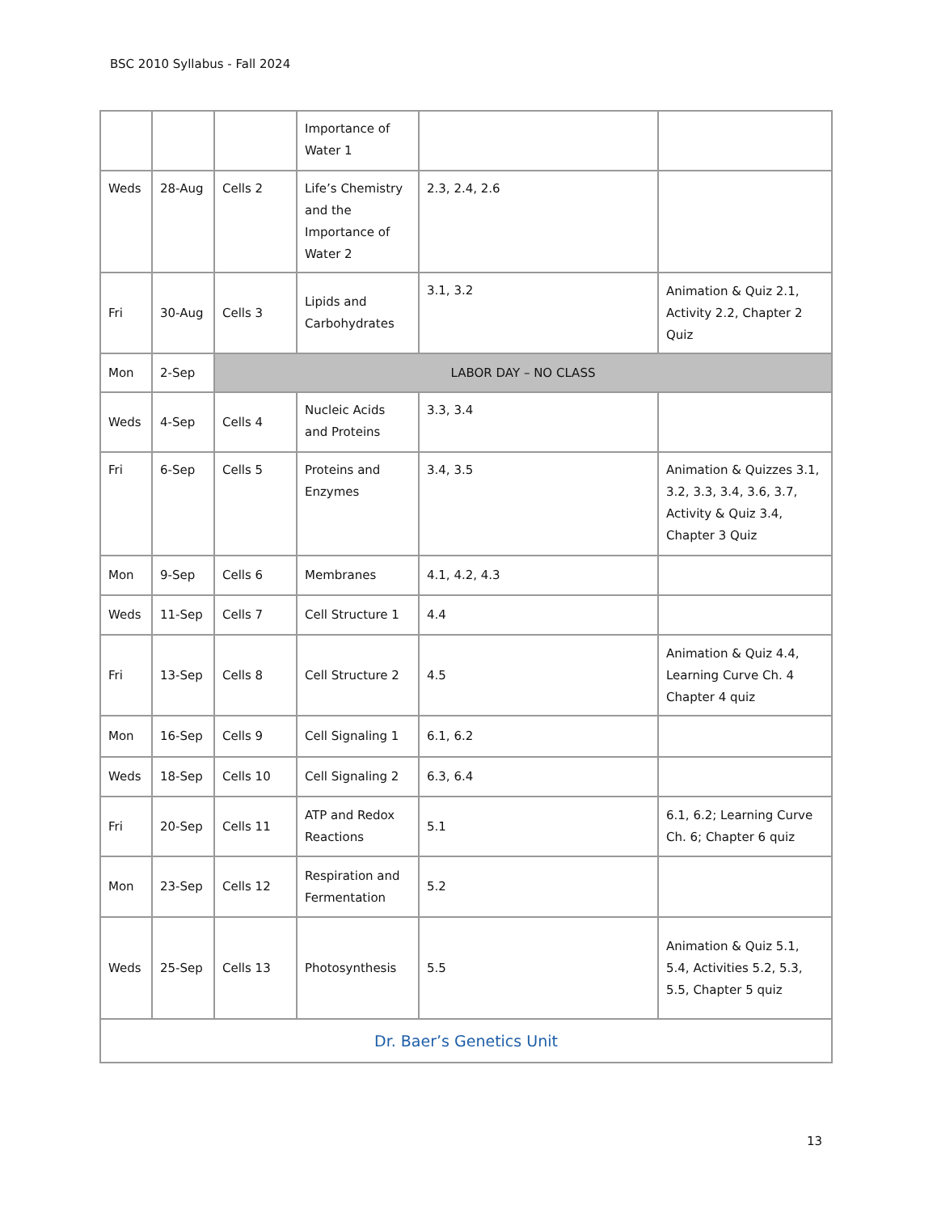BSC 2010 Syllabus - Fall 2024
| | | | Importance of Water 1 | | |
| Weds | 28-Aug | Cells 2 | Life’s Chemistry and the Importance of Water 2 | 2.3, 2.4, 2.6 | |
| Fri | 30-Aug | Cells 3 | Lipids and Carbohydrates | 3.1, 3.2 | Animation & Quiz 2.1, Activity 2.2, Chapter 2 Quiz |
| Mon | 2-Sep | LABOR DAY – NO CLASS | | | |
| Weds | 4-Sep | Cells 4 | Nucleic Acids and Proteins | 3.3, 3.4 | |
| Fri | 6-Sep | Cells 5 | Proteins and Enzymes | 3.4, 3.5 | Animation & Quizzes 3.1, 3.2, 3.3, 3.4, 3.6, 3.7, Activity & Quiz 3.4, Chapter 3 Quiz |
| Mon | 9-Sep | Cells 6 | Membranes | 4.1, 4.2, 4.3 | |
| Weds | 11-Sep | Cells 7 | Cell Structure 1 | 4.4 | |
| Fri | 13-Sep | Cells 8 | Cell Structure 2 | 4.5 | Animation & Quiz 4.4, Learning Curve Ch. 4 Chapter 4 quiz |
| Mon | 16-Sep | Cells 9 | Cell Signaling 1 | 6.1, 6.2 | |
| Weds | 18-Sep | Cells 10 | Cell Signaling 2 | 6.3, 6.4 | |
| Fri | 20-Sep | Cells 11 | ATP and Redox Reactions | 5.1 | 6.1, 6.2; Learning Curve Ch. 6; Chapter 6 quiz |
| Mon | 23-Sep | Cells 12 | Respiration and Fermentation | 5.2 | |
| Weds | 25-Sep | Cells 13 | Photosynthesis | 5.5 | Animation & Quiz 5.1, 5.4, Activities 5.2, 5.3, 5.5, Chapter 5 quiz |
| Dr. Baer’s Genetics Unit | | | | | |
13